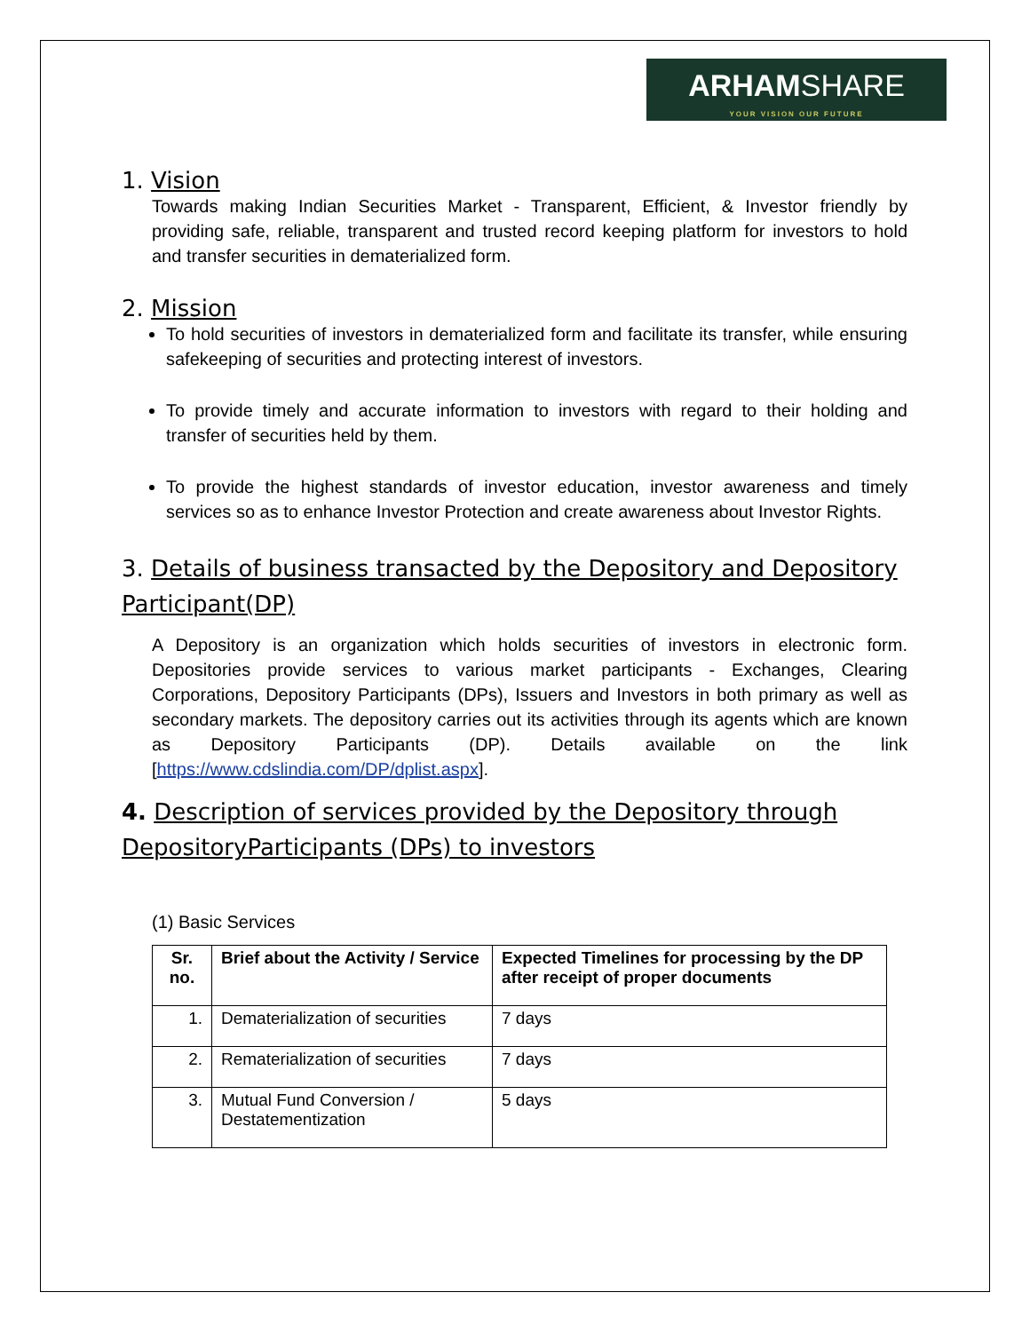ARHAMSHARE
YOUR VISION OUR FUTURE
1. Vision
Towards making Indian Securities Market - Transparent, Efficient, & Investor friendly by providing safe, reliable, transparent and trusted record keeping platform for investors to hold and transfer securities in dematerialized form.
2. Mission
To hold securities of investors in dematerialized form and facilitate its transfer, while ensuring safekeeping of securities and protecting interest of investors.
To provide timely and accurate information to investors with regard to their holding and transfer of securities held by them.
To provide the highest standards of investor education, investor awareness and timely services so as to enhance Investor Protection and create awareness about Investor Rights.
3. Details of business transacted by the Depository and Depository Participant(DP)
A Depository is an organization which holds securities of investors in electronic form. Depositories provide services to various market participants - Exchanges, Clearing Corporations, Depository Participants (DPs), Issuers and Investors in both primary as well as secondary markets. The depository carries out its activities through its agents which are known as Depository Participants (DP). Details available on the link [https://www.cdslindia.com/DP/dplist.aspx].
4. Description of services provided by the Depository through DepositoryParticipants (DPs) to investors
(1) Basic Services
| Sr. no. | Brief about the Activity / Service | Expected Timelines for processing by the DP after receipt of proper documents |
| --- | --- | --- |
| 1. | Dematerialization of securities | 7 days |
| 2. | Rematerialization of securities | 7 days |
| 3. | Mutual Fund Conversion / Destatementization | 5 days |